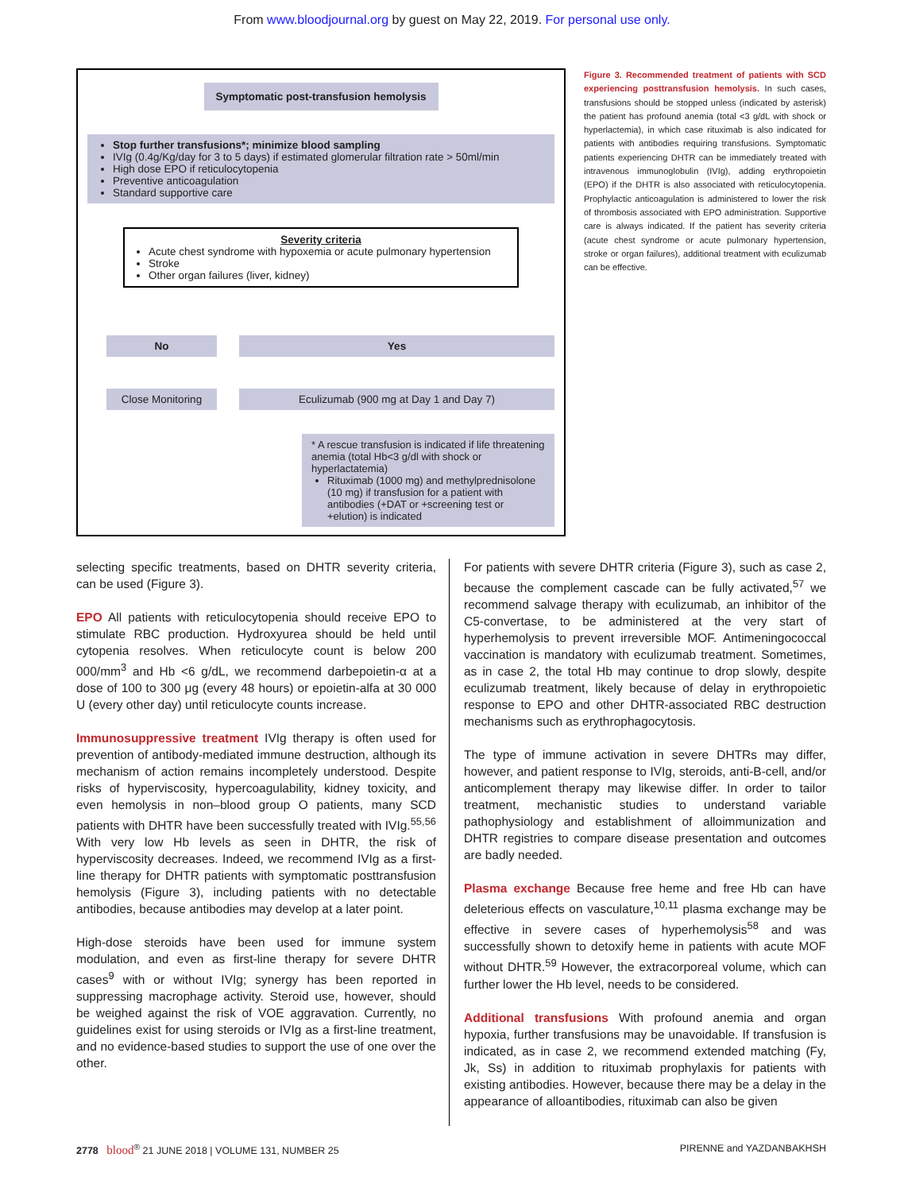From www.bloodjournal.org by guest on May 22, 2019. For personal use only.
Symptomatic post-transfusion hemolysis
Stop further transfusions*; minimize blood sampling
IVIg (0.4g/Kg/day for 3 to 5 days) if estimated glomerular filtration rate > 50ml/min
High dose EPO if reticulocytopenia
Preventive anticoagulation
Standard supportive care
Severity criteria
Acute chest syndrome with hypoxemia or acute pulmonary hypertension
Stroke
Other organ failures (liver, kidney)
No Yes
Close Monitoring
Eculizumab (900 mg at Day 1 and Day 7)
* A rescue transfusion is indicated if life threatening anemia (total Hb<3 g/dl with shock or hyperlactatemia)
Rituximab (1000 mg) and methylprednisolone (10 mg) if transfusion for a patient with antibodies (+DAT or +screening test or +elution) is indicated
Figure 3. Recommended treatment of patients with SCD experiencing posttransfusion hemolysis. In such cases, transfusions should be stopped unless (indicated by asterisk) the patient has profound anemia (total <3 g/dL with shock or hyperlactemia), in which case rituximab is also indicated for patients with antibodies requiring transfusions. Symptomatic patients experiencing DHTR can be immediately treated with intravenous immunoglobulin (IVIg), adding erythropoietin (EPO) if the DHTR is also associated with reticulocytopenia. Prophylactic anticoagulation is administered to lower the risk of thrombosis associated with EPO administration. Supportive care is always indicated. If the patient has severity criteria (acute chest syndrome or acute pulmonary hypertension, stroke or organ failures), additional treatment with eculizumab can be effective.
selecting specific treatments, based on DHTR severity criteria, can be used (Figure 3).
EPO All patients with reticulocytopenia should receive EPO to stimulate RBC production. Hydroxyurea should be held until cytopenia resolves. When reticulocyte count is below 200 000/mm<sup>3</sup> and Hb <6 g/dL, we recommend darbepoietin-α at a dose of 100 to 300 μg (every 48 hours) or epoietin-alfa at 30 000 U (every other day) until reticulocyte counts increase.
Immunosuppressive treatment IVIg therapy is often used for prevention of antibody-mediated immune destruction, although its mechanism of action remains incompletely understood. Despite risks of hyperviscosity, hypercoagulability, kidney toxicity, and even hemolysis in non–blood group O patients, many SCD patients with DHTR have been successfully treated with IVIg.<sup>55,56</sup> With very low Hb levels as seen in DHTR, the risk of hyperviscosity decreases. Indeed, we recommend IVIg as a first-line therapy for DHTR patients with symptomatic posttransfusion hemolysis (Figure 3), including patients with no detectable antibodies, because antibodies may develop at a later point.
High-dose steroids have been used for immune system modulation, and even as first-line therapy for severe DHTR cases<sup>9</sup> with or without IVIg; synergy has been reported in suppressing macrophage activity. Steroid use, however, should be weighed against the risk of VOE aggravation. Currently, no guidelines exist for using steroids or IVIg as a first-line treatment, and no evidence-based studies to support the use of one over the other.
For patients with severe DHTR criteria (Figure 3), such as case 2, because the complement cascade can be fully activated,<sup>57</sup> we recommend salvage therapy with eculizumab, an inhibitor of the C5-convertase, to be administered at the very start of hyperhemolysis to prevent irreversible MOF. Antimeningococcal vaccination is mandatory with eculizumab treatment. Sometimes, as in case 2, the total Hb may continue to drop slowly, despite eculizumab treatment, likely because of delay in erythropoietic response to EPO and other DHTR-associated RBC destruction mechanisms such as erythrophagocytosis.
The type of immune activation in severe DHTRs may differ, however, and patient response to IVIg, steroids, anti-B-cell, and/or anticomplement therapy may likewise differ. In order to tailor treatment, mechanistic studies to understand variable pathophysiology and establishment of alloimmunization and DHTR registries to compare disease presentation and outcomes are badly needed.
Plasma exchange Because free heme and free Hb can have deleterious effects on vasculature,<sup>10,11</sup> plasma exchange may be effective in severe cases of hyperhemolysis<sup>58</sup> and was successfully shown to detoxify heme in patients with acute MOF without DHTR.<sup>59</sup> However, the extracorporeal volume, which can further lower the Hb level, needs to be considered.
Additional transfusions With profound anemia and organ hypoxia, further transfusions may be unavoidable. If transfusion is indicated, as in case 2, we recommend extended matching (Fy, Jk, Ss) in addition to rituximab prophylaxis for patients with existing antibodies. However, because there may be a delay in the appearance of alloantibodies, rituximab can also be given
2778 blood<sup>®</sup> 21 JUNE 2018 | VOLUME 131, NUMBER 25 PIRENNE and YAZDANBAKHSH